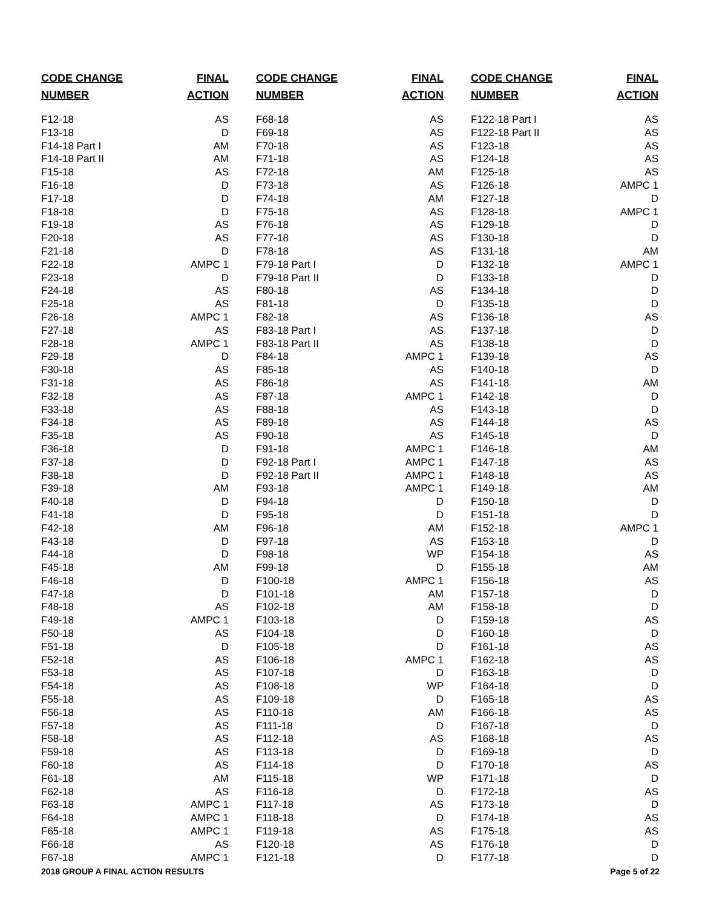| CODE CHANGE | FINAL |
| --- | --- |
| NUMBER | ACTION |
| F12-18 | AS |
| F13-18 | D |
| F14-18 Part I | AM |
| F14-18 Part II | AM |
| F15-18 | AS |
| F16-18 | D |
| F17-18 | D |
| F18-18 | D |
| F19-18 | AS |
| F20-18 | AS |
| F21-18 | D |
| F22-18 | AMPC 1 |
| F23-18 | D |
| F24-18 | AS |
| F25-18 | AS |
| F26-18 | AMPC 1 |
| F27-18 | AS |
| F28-18 | AMPC 1 |
| F29-18 | D |
| F30-18 | AS |
| F31-18 | AS |
| F32-18 | AS |
| F33-18 | AS |
| F34-18 | AS |
| F35-18 | AS |
| F36-18 | D |
| F37-18 | D |
| F38-18 | D |
| F39-18 | AM |
| F40-18 | D |
| F41-18 | D |
| F42-18 | AM |
| F43-18 | D |
| F44-18 | D |
| F45-18 | AM |
| F46-18 | D |
| F47-18 | D |
| F48-18 | AS |
| F49-18 | AMPC 1 |
| F50-18 | AS |
| F51-18 | D |
| F52-18 | AS |
| F53-18 | AS |
| F54-18 | AS |
| F55-18 | AS |
| F56-18 | AS |
| F57-18 | AS |
| F58-18 | AS |
| F59-18 | AS |
| F60-18 | AS |
| F61-18 | AM |
| F62-18 | AS |
| F63-18 | AMPC 1 |
| F64-18 | AMPC 1 |
| F65-18 | AMPC 1 |
| F66-18 | AS |
| F67-18 | AMPC 1 |
| CODE CHANGE | FINAL |
| --- | --- |
| NUMBER | ACTION |
| F68-18 | AS |
| F69-18 | AS |
| F70-18 | AS |
| F71-18 | AS |
| F72-18 | AM |
| F73-18 | AS |
| F74-18 | AM |
| F75-18 | AS |
| F76-18 | AS |
| F77-18 | AS |
| F78-18 | AS |
| F79-18 Part I | D |
| F79-18 Part II | D |
| F80-18 | AS |
| F81-18 | D |
| F82-18 | AS |
| F83-18 Part I | AS |
| F83-18 Part II | AS |
| F84-18 | AMPC 1 |
| F85-18 | AS |
| F86-18 | AS |
| F87-18 | AMPC 1 |
| F88-18 | AS |
| F89-18 | AS |
| F90-18 | AS |
| F91-18 | AMPC 1 |
| F92-18 Part I | AMPC 1 |
| F92-18 Part II | AMPC 1 |
| F93-18 | AMPC 1 |
| F94-18 | D |
| F95-18 | D |
| F96-18 | AM |
| F97-18 | AS |
| F98-18 | WP |
| F99-18 | D |
| F100-18 | AMPC 1 |
| F101-18 | AM |
| F102-18 | AM |
| F103-18 | D |
| F104-18 | D |
| F105-18 | D |
| F106-18 | AMPC 1 |
| F107-18 | D |
| F108-18 | WP |
| F109-18 | D |
| F110-18 | AM |
| F111-18 | D |
| F112-18 | AS |
| F113-18 | D |
| F114-18 | D |
| F115-18 | WP |
| F116-18 | D |
| F117-18 | AS |
| F118-18 | D |
| F119-18 | AS |
| F120-18 | AS |
| F121-18 | D |
| CODE CHANGE | FINAL |
| --- | --- |
| NUMBER | ACTION |
| F122-18 Part I | AS |
| F122-18 Part II | AS |
| F123-18 | AS |
| F124-18 | AS |
| F125-18 | AS |
| F126-18 | AMPC 1 |
| F127-18 | D |
| F128-18 | AMPC 1 |
| F129-18 | D |
| F130-18 | D |
| F131-18 | AM |
| F132-18 | AMPC 1 |
| F133-18 | D |
| F134-18 | D |
| F135-18 | D |
| F136-18 | AS |
| F137-18 | D |
| F138-18 | D |
| F139-18 | AS |
| F140-18 | D |
| F141-18 | AM |
| F142-18 | D |
| F143-18 | D |
| F144-18 | AS |
| F145-18 | D |
| F146-18 | AM |
| F147-18 | AS |
| F148-18 | AS |
| F149-18 | AM |
| F150-18 | D |
| F151-18 | D |
| F152-18 | AMPC 1 |
| F153-18 | D |
| F154-18 | AS |
| F155-18 | AM |
| F156-18 | AS |
| F157-18 | D |
| F158-18 | D |
| F159-18 | AS |
| F160-18 | D |
| F161-18 | AS |
| F162-18 | AS |
| F163-18 | D |
| F164-18 | D |
| F165-18 | AS |
| F166-18 | AS |
| F167-18 | D |
| F168-18 | AS |
| F169-18 | D |
| F170-18 | AS |
| F171-18 | D |
| F172-18 | AS |
| F173-18 | D |
| F174-18 | AS |
| F175-18 | AS |
| F176-18 | D |
| F177-18 | D |
2018 GROUP A FINAL ACTION RESULTS Page 5 of 22